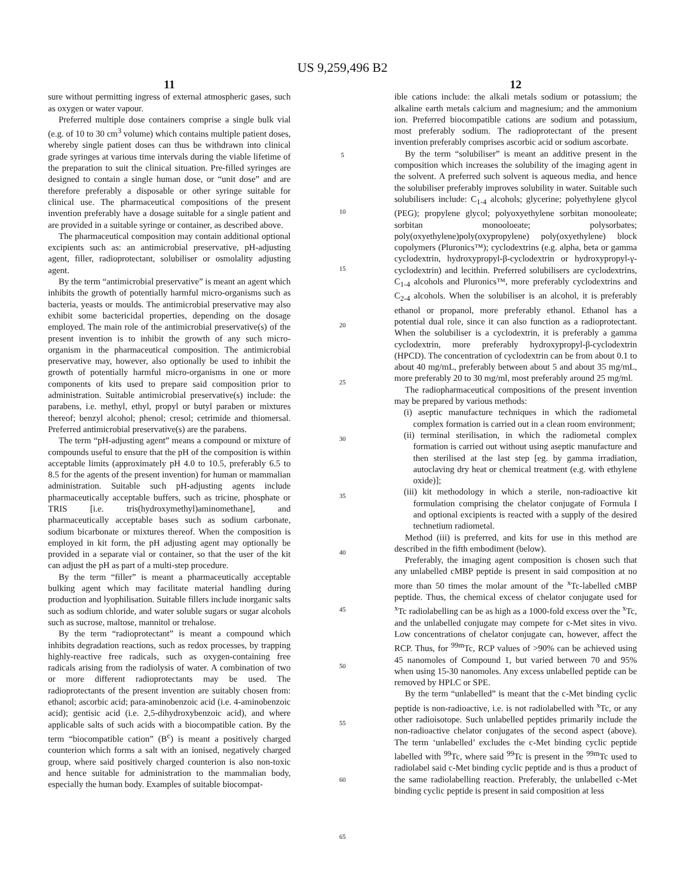US 9,259,496 B2
11
sure without permitting ingress of external atmospheric gases, such as oxygen or water vapour.
Preferred multiple dose containers comprise a single bulk vial (e.g. of 10 to 30 cm<sup>3</sup> volume) which contains multiple patient doses, whereby single patient doses can thus be withdrawn into clinical grade syringes at various time intervals during the viable lifetime of the preparation to suit the clinical situation. Pre-filled syringes are designed to contain a single human dose, or “unit dose” and are therefore preferably a disposable or other syringe suitable for clinical use. The pharmaceutical compositions of the present invention preferably have a dosage suitable for a single patient and are provided in a suitable syringe or container, as described above.
The pharmaceutical composition may contain additional optional excipients such as: an antimicrobial preservative, pH-adjusting agent, filler, radioprotectant, solubiliser or osmolality adjusting agent.
By the term “antimicrobial preservative” is meant an agent which inhibits the growth of potentially harmful micro-organisms such as bacteria, yeasts or moulds. The antimicrobial preservative may also exhibit some bactericidal properties, depending on the dosage employed. The main role of the antimicrobial preservative(s) of the present invention is to inhibit the growth of any such micro-organism in the pharmaceutical composition. The antimicrobial preservative may, however, also optionally be used to inhibit the growth of potentially harmful micro-organisms in one or more components of kits used to prepare said composition prior to administration. Suitable antimicrobial preservative(s) include: the parabens, i.e. methyl, ethyl, propyl or butyl paraben or mixtures thereof; benzyl alcohol; phenol; cresol; cetrimide and thiomersal. Preferred antimicrobial preservative(s) are the parabens.
The term “pH-adjusting agent” means a compound or mixture of compounds useful to ensure that the pH of the composition is within acceptable limits (approximately pH 4.0 to 10.5, preferably 6.5 to 8.5 for the agents of the present invention) for human or mammalian administration. Suitable such pH-adjusting agents include pharmaceutically acceptable buffers, such as tricine, phosphate or TRIS [i.e. tris(hydroxymethyl)aminomethane], and pharmaceutically acceptable bases such as sodium carbonate, sodium bicarbonate or mixtures thereof. When the composition is employed in kit form, the pH adjusting agent may optionally be provided in a separate vial or container, so that the user of the kit can adjust the pH as part of a multi-step procedure.
By the term “filler” is meant a pharmaceutically acceptable bulking agent which may facilitate material handling during production and lyophilisation. Suitable fillers include inorganic salts such as sodium chloride, and water soluble sugars or sugar alcohols such as sucrose, maltose, mannitol or trehalose.
By the term “radioprotectant” is meant a compound which inhibits degradation reactions, such as redox processes, by trapping highly-reactive free radicals, such as oxygen-containing free radicals arising from the radiolysis of water. A combination of two or more different radioprotectants may be used. The radioprotectants of the present invention are suitably chosen from: ethanol; ascorbic acid; para-aminobenzoic acid (i.e. 4-aminobenzoic acid); gentisic acid (i.e. 2,5-dihydroxybenzoic acid), and where applicable salts of such acids with a biocompatible cation. By the term “biocompatible cation” (B<sup>c</sup>) is meant a positively charged counterion which forms a salt with an ionised, negatively charged group, where said positively charged counterion is also non-toxic and hence suitable for administration to the mammalian body, especially the human body. Examples of suitable biocompat-
5
10
15
20
25
30
35
40
45
50
55
60
65
12
ible cations include: the alkali metals sodium or potassium; the alkaline earth metals calcium and magnesium; and the ammonium ion. Preferred biocompatible cations are sodium and potassium, most preferably sodium. The radioprotectant of the present invention preferably comprises ascorbic acid or sodium ascorbate.
By the term “solubiliser” is meant an additive present in the composition which increases the solubility of the imaging agent in the solvent. A preferred such solvent is aqueous media, and hence the solubiliser preferably improves solubility in water. Suitable such solubilisers include: C<sub>1-4</sub> alcohols; glycerine; polyethylene glycol (PEG); propylene glycol; polyoxyethylene sorbitan monooleate; sorbitan monooloeate; polysorbates; poly(oxyethylene)poly(oxypropylene) poly(oxyethylene) block copolymers (Pluronics™); cyclodextrins (e.g. alpha, beta or gamma cyclodextrin, hydroxypropyl-β-cyclodextrin or hydroxypropyl-γ-cyclodextrin) and lecithin. Preferred solubilisers are cyclodextrins, C<sub>1-4</sub> alcohols and Pluronics™, more preferably cyclodextrins and C<sub>2-4</sub> alcohols. When the solubiliser is an alcohol, it is preferably ethanol or propanol, more preferably ethanol. Ethanol has a potential dual role, since it can also function as a radioprotectant. When the solubiliser is a cyclodextrin, it is preferably a gamma cyclodextrin, more preferably hydroxypropyl-β-cyclodextrin (HPCD). The concentration of cyclodextrin can be from about 0.1 to about 40 mg/mL, preferably between about 5 and about 35 mg/mL, more preferably 20 to 30 mg/ml, most preferably around 25 mg/ml.
The radiopharmaceutical compositions of the present invention may be prepared by various methods:
(i) aseptic manufacture techniques in which the radiometal complex formation is carried out in a clean room environment;
(ii) terminal sterilisation, in which the radiometal complex formation is carried out without using aseptic manufacture and then sterilised at the last step [eg. by gamma irradiation, autoclaving dry heat or chemical treatment (e.g. with ethylene oxide)];
(iii) kit methodology in which a sterile, non-radioactive kit formulation comprising the chelator conjugate of Formula I and optional excipients is reacted with a supply of the desired technetium radiometal.
Method (iii) is preferred, and kits for use in this method are described in the fifth embodiment (below).
Preferably, the imaging agent composition is chosen such that any unlabelled cMBP peptide is present in said composition at no more than 50 times the molar amount of the <sup>x</sup>Tc-labelled cMBP peptide. Thus, the chemical excess of chelator conjugate used for <sup>x</sup>Tc radiolabelling can be as high as a 1000-fold excess over the <sup>x</sup>Tc, and the unlabelled conjugate may compete for c-Met sites in vivo. Low concentrations of chelator conjugate can, however, affect the RCP. Thus, for <sup>99m</sup>Tc, RCP values of >90% can be achieved using 45 nanomoles of Compound 1, but varied between 70 and 95% when using 15-30 nanomoles. Any excess unlabelled peptide can be removed by HPLC or SPE.
By the term “unlabelled” is meant that the c-Met binding cyclic peptide is non-radioactive, i.e. is not radiolabelled with <sup>x</sup>Tc, or any other radioisotope. Such unlabelled peptides primarily include the non-radioactive chelator conjugates of the second aspect (above). The term ‘unlabelled’ excludes the c-Met binding cyclic peptide labelled with <sup>99</sup>Tc, where said <sup>99</sup>Tc is present in the <sup>99m</sup>Tc used to radiolabel said c-Met binding cyclic peptide and is thus a product of the same radiolabelling reaction. Preferably, the unlabelled c-Met binding cyclic peptide is present in said composition at less